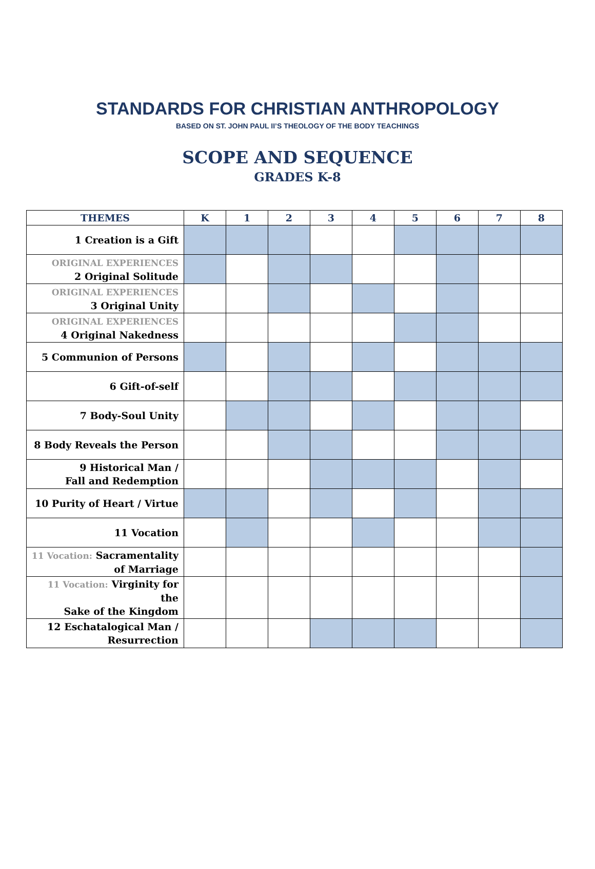STANDARDS FOR CHRISTIAN ANTHROPOLOGY
BASED ON ST. JOHN PAUL II’S THEOLOGY OF THE BODY TEACHINGS
SCOPE AND SEQUENCE
GRADES K-8
| THEMES | K | 1 | 2 | 3 | 4 | 5 | 6 | 7 | 8 |
| --- | --- | --- | --- | --- | --- | --- | --- | --- | --- |
| 1 Creation is a Gift | | | | | | | | | |
| ORIGINAL EXPERIENCES 2 Original Solitude | | | | | | | | | |
| ORIGINAL EXPERIENCES 3 Original Unity | | | | | | | | | |
| ORIGINAL EXPERIENCES 4 Original Nakedness | | | | | | | | | |
| 5 Communion of Persons | | | | | | | | | |
| 6 Gift-of-self | | | | | | | | | |
| 7 Body-Soul Unity | | | | | | | | | |
| 8 Body Reveals the Person | | | | | | | | | |
| 9 Historical Man / Fall and Redemption | | | | | | | | | |
| 10 Purity of Heart / Virtue | | | | | | | | | |
| 11 Vocation | | | | | | | | | |
| 11 Vocation: Sacramentality of Marriage | | | | | | | | | |
| 11 Vocation: Virginity for the Sake of the Kingdom | | | | | | | | | |
| 12 Eschatalogical Man / Resurrection | | | | | | | | | |